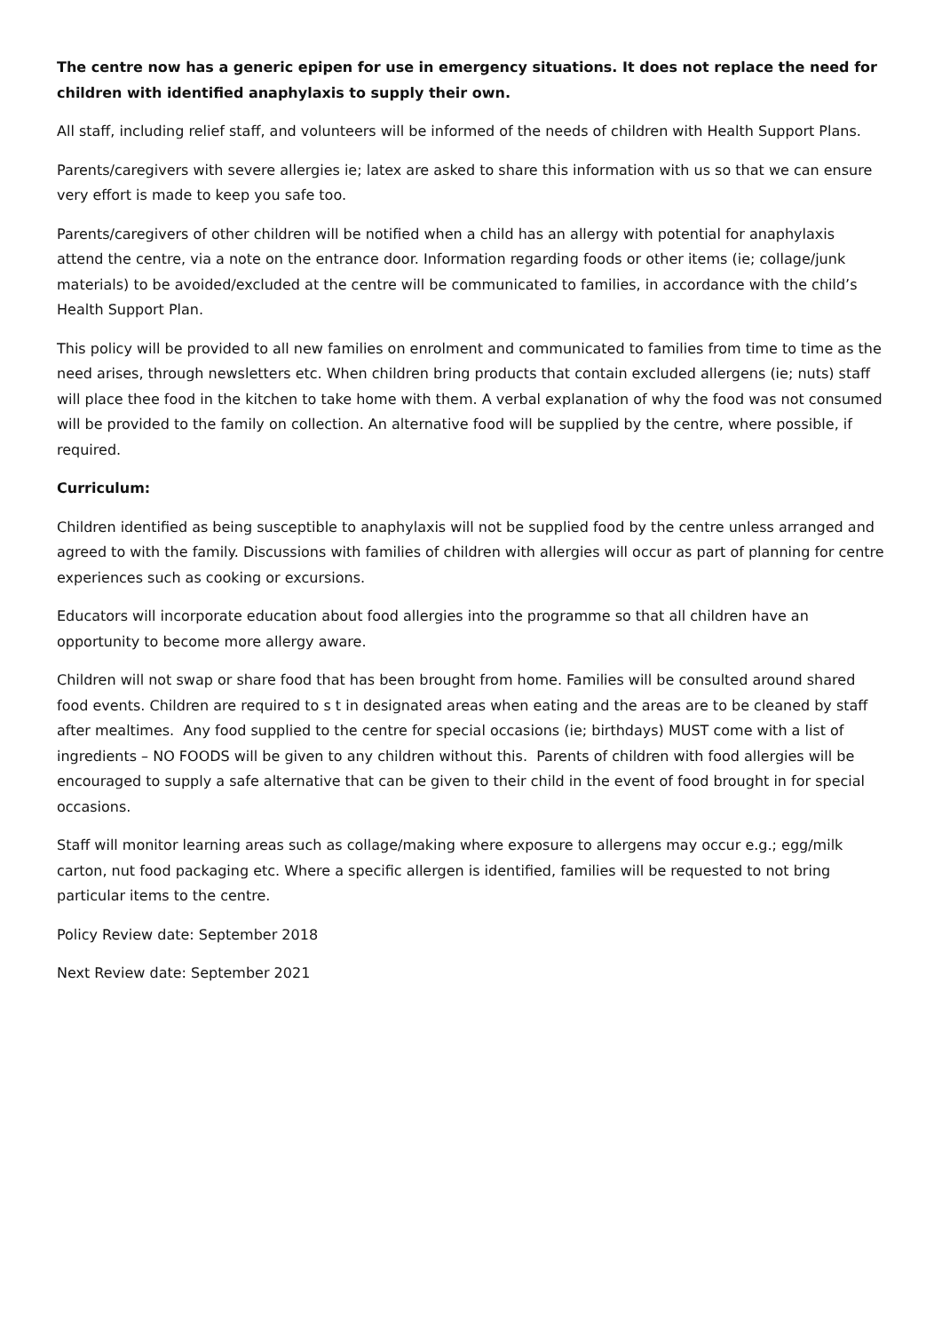The centre now has a generic epipen for use in emergency situations. It does not replace the need for children with identified anaphylaxis to supply their own.
All staff, including relief staff, and volunteers will be informed of the needs of children with Health Support Plans.
Parents/caregivers with severe allergies ie; latex are asked to share this information with us so that we can ensure very effort is made to keep you safe too.
Parents/caregivers of other children will be notified when a child has an allergy with potential for anaphylaxis attend the centre, via a note on the entrance door. Information regarding foods or other items (ie; collage/junk materials) to be avoided/excluded at the centre will be communicated to families, in accordance with the child’s Health Support Plan.
This policy will be provided to all new families on enrolment and communicated to families from time to time as the need arises, through newsletters etc. When children bring products that contain excluded allergens (ie; nuts) staff will place thee food in the kitchen to take home with them. A verbal explanation of why the food was not consumed will be provided to the family on collection. An alternative food will be supplied by the centre, where possible, if required.
Curriculum:
Children identified as being susceptible to anaphylaxis will not be supplied food by the centre unless arranged and agreed to with the family. Discussions with families of children with allergies will occur as part of planning for centre experiences such as cooking or excursions.
Educators will incorporate education about food allergies into the programme so that all children have an opportunity to become more allergy aware.
Children will not swap or share food that has been brought from home. Families will be consulted around shared food events. Children are required to s t in designated areas when eating and the areas are to be cleaned by staff after mealtimes. Any food supplied to the centre for special occasions (ie; birthdays) MUST come with a list of ingredients – NO FOODS will be given to any children without this. Parents of children with food allergies will be encouraged to supply a safe alternative that can be given to their child in the event of food brought in for special occasions.
Staff will monitor learning areas such as collage/making where exposure to allergens may occur e.g.; egg/milk carton, nut food packaging etc. Where a specific allergen is identified, families will be requested to not bring particular items to the centre.
Policy Review date: September 2018
Next Review date: September 2021